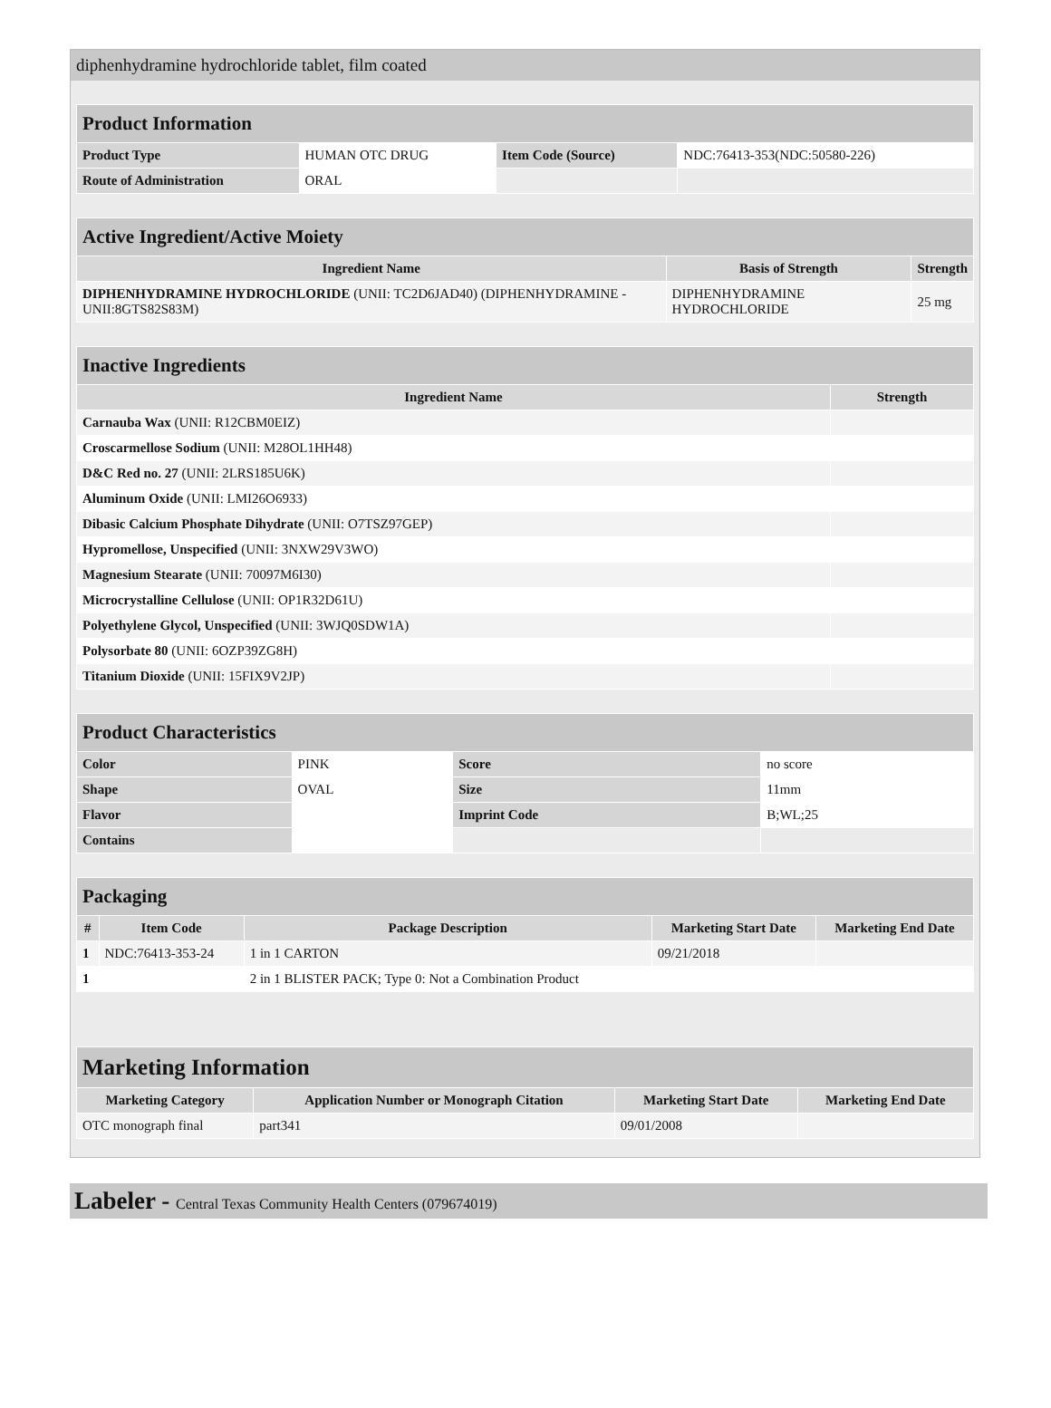diphenhydramine hydrochloride tablet, film coated
| Product Information | | | |
| Product Type | HUMAN OTC DRUG | Item Code (Source) | NDC:76413-353(NDC:50580-226) |
| Route of Administration | ORAL | | |
| Active Ingredient/Active Moiety | | |
| Ingredient Name | Basis of Strength | Strength |
| DIPHENHYDRAMINE HYDROCHLORIDE (UNII: TC2D6JAD40) (DIPHENHYDRAMINE - UNII:8GTS82S83M) | DIPHENHYDRAMINE HYDROCHLORIDE | 25 mg |
| Inactive Ingredients | |
| Ingredient Name | Strength |
| Carnauba Wax (UNII: R12CBM0EIZ) | |
| Croscarmellose Sodium (UNII: M28OL1HH48) | |
| D&C Red no. 27 (UNII: 2LRS185U6K) | |
| Aluminum Oxide (UNII: LMI26O6933) | |
| Dibasic Calcium Phosphate Dihydrate (UNII: O7TSZ97GEP) | |
| Hypromellose, Unspecified (UNII: 3NXW29V3WO) | |
| Magnesium Stearate (UNII: 70097M6I30) | |
| Microcrystalline Cellulose (UNII: OP1R32D61U) | |
| Polyethylene Glycol, Unspecified (UNII: 3WJQ0SDW1A) | |
| Polysorbate 80 (UNII: 6OZP39ZG8H) | |
| Titanium Dioxide (UNII: 15FIX9V2JP) | |
| Product Characteristics | | | |
| Color | PINK | Score | no score |
| Shape | OVAL | Size | 11mm |
| Flavor | | Imprint Code | B;WL;25 |
| Contains | | | |
| Packaging | | | | |
| # | Item Code | Package Description | Marketing Start Date | Marketing End Date |
| 1 | NDC:76413-353-24 | 1 in 1 CARTON | 09/21/2018 | |
| 1 | | 2 in 1 BLISTER PACK; Type 0: Not a Combination Product | | |
| Marketing Information | | | |
| Marketing Category | Application Number or Monograph Citation | Marketing Start Date | Marketing End Date |
| OTC monograph final | part341 | 09/01/2008 | |
Labeler - Central Texas Community Health Centers (079674019)